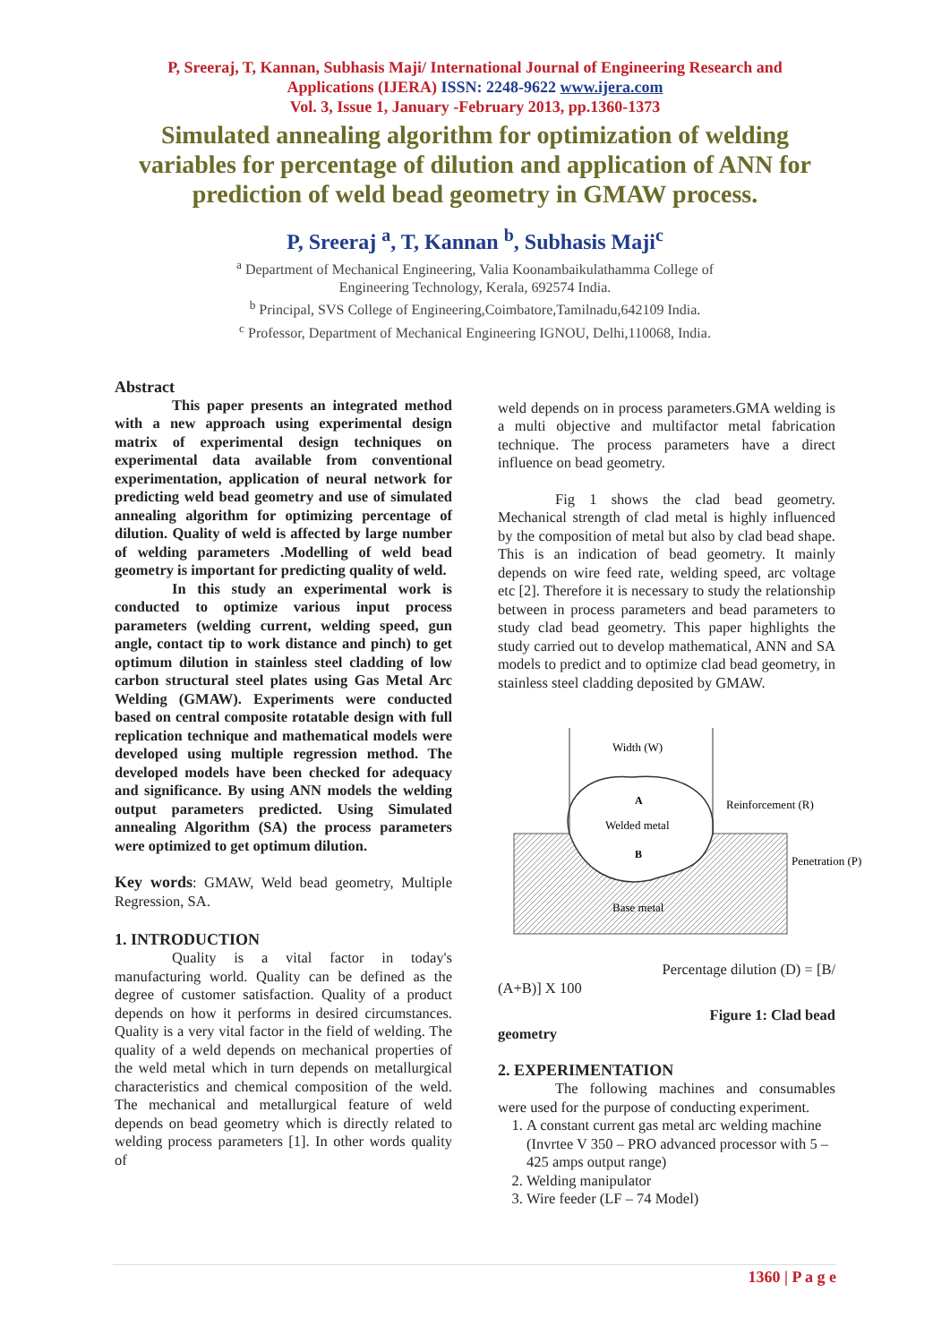P, Sreeraj, T, Kannan, Subhasis Maji/ International Journal of Engineering Research and
Applications (IJERA) ISSN: 2248-9622 www.ijera.com
Vol. 3, Issue 1, January -February 2013, pp.1360-1373
Simulated annealing algorithm for optimization of welding variables for percentage of dilution and application of ANN for prediction of weld bead geometry in GMAW process.
P, Sreeraj <sup>a</sup>, T, Kannan <sup>b</sup>, Subhasis Maji<sup>c</sup>
<sup>a</sup> Department of Mechanical Engineering, Valia Koonambaikulathamma College of
Engineering Technology, Kerala, 692574 India.
<sup>b</sup> Principal, SVS College of Engineering,Coimbatore,Tamilnadu,642109 India.
<sup>c</sup> Professor, Department of Mechanical Engineering IGNOU, Delhi,110068, India.
Abstract
This paper presents an integrated method with a new approach using experimental design matrix of experimental design techniques on experimental data available from conventional experimentation, application of neural network for predicting weld bead geometry and use of simulated annealing algorithm for optimizing percentage of dilution. Quality of weld is affected by large number of welding parameters .Modelling of weld bead geometry is important for predicting quality of weld.
In this study an experimental work is conducted to optimize various input process parameters (welding current, welding speed, gun angle, contact tip to work distance and pinch) to get optimum dilution in stainless steel cladding of low carbon structural steel plates using Gas Metal Arc Welding (GMAW). Experiments were conducted based on central composite rotatable design with full replication technique and mathematical models were developed using multiple regression method. The developed models have been checked for adequacy and significance. By using ANN models the welding output parameters predicted. Using Simulated annealing Algorithm (SA) the process parameters were optimized to get optimum dilution.
Key words: GMAW, Weld bead geometry, Multiple Regression, SA.
1. INTRODUCTION
Quality is a vital factor in today's manufacturing world. Quality can be defined as the degree of customer satisfaction. Quality of a product depends on how it performs in desired circumstances. Quality is a very vital factor in the field of welding. The quality of a weld depends on mechanical properties of the weld metal which in turn depends on metallurgical characteristics and chemical composition of the weld. The mechanical and metallurgical feature of weld depends on bead geometry which is directly related to welding process parameters [1]. In other words quality of
weld depends on in process parameters.GMA welding is a multi objective and multifactor metal fabrication technique. The process parameters have a direct influence on bead geometry.
Fig 1 shows the clad bead geometry. Mechanical strength of clad metal is highly influenced by the composition of metal but also by clad bead shape. This is an indication of bead geometry. It mainly depends on wire feed rate, welding speed, arc voltage etc [2]. Therefore it is necessary to study the relationship between in process parameters and bead parameters to study clad bead geometry. This paper highlights the study carried out to develop mathematical, ANN and SA models to predict and to optimize clad bead geometry, in stainless steel cladding deposited by GMAW.
Width (W)
A
Welded metal
B
Base metal
Reinforcement (R)
Penetration (P)
Percentage dilution (D) = [B/
(A+B)] X 100
Figure 1: Clad bead
geometry
2. EXPERIMENTATION
The following machines and consumables were used for the purpose of conducting experiment.
1. A constant current gas metal arc welding machine (Invrtee V 350 – PRO advanced processor with 5 – 425 amps output range)
2. Welding manipulator
3. Wire feeder (LF – 74 Model)
1360 | P a g e